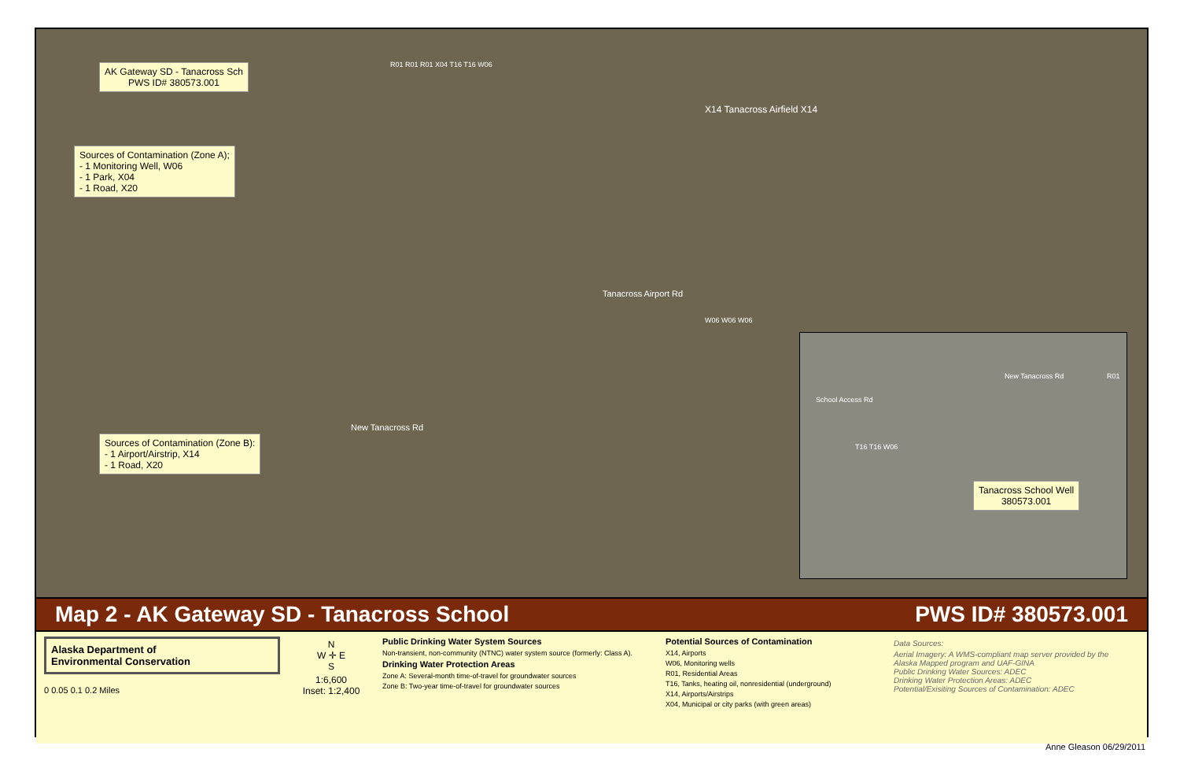AK Gateway SD - Tanacross Sch
PWS ID# 380573.001
Sources of Contamination (Zone A);
- 1 Monitoring Well, W06
- 1 Park, X04
- 1 Road, X20
Sources of Contamination (Zone B):
- 1 Airport/Airstrip, X14
- 1 Road, X20
X14 Tanacross Airfield X14
Tanacross Airport Rd
New Tanacross Rd
R01 R01 R01 X04 T16 T16 W06
W06 W06 W06
School Access Rd
New Tanacross Rd R01
T16 T16 W06
Tanacross School Well
380573.001
Map 2 - AK Gateway SD - Tanacross School PWS ID# 380573.001
Alaska Department of
Environmental Conservation
0 0.05 0.1 0.2 Miles
N
W ✛ E
S
1:6,600
Inset: 1:2,400
Public Drinking Water System Sources
Non-transient, non-community (NTNC) water system source (formerly: Class A).
Drinking Water Protection Areas
Zone A: Several-month time-of-travel for groundwater sources
Zone B: Two-year time-of-travel for groundwater sources
Potential Sources of Contamination
X14, Airports
W06, Monitoring wells
R01, Residential Areas
T16, Tanks, heating oil, nonresidential (underground)
X14, Airports/Airstrips
X04, Municipal or city parks (with green areas)
Data Sources:
Aerial Imagery: A WMS-compliant map server provided by the
Alaska Mapped program and UAF-GINA
Public Drinking Water Sources: ADEC
Drinking Water Protection Areas: ADEC
Potential/Exisiting Sources of Contamination: ADEC
Anne Gleason 06/29/2011